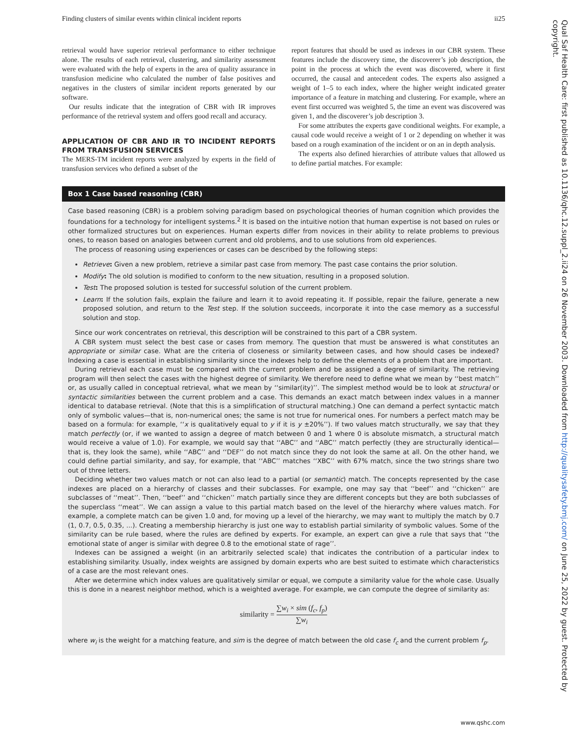Finding clusters of similar events within clinical incident reports ii25
retrieval would have superior retrieval performance to either technique alone. The results of each retrieval, clustering, and similarity assessment were evaluated with the help of experts in the area of quality assurance in transfusion medicine who calculated the number of false positives and negatives in the clusters of similar incident reports generated by our software.
Our results indicate that the integration of CBR with IR improves performance of the retrieval system and offers good recall and accuracy.
APPLICATION OF CBR AND IR TO INCIDENT REPORTS FROM TRANSFUSION SERVICES
The MERS-TM incident reports were analyzed by experts in the field of transfusion services who defined a subset of the
report features that should be used as indexes in our CBR system. These features include the discovery time, the discoverer’s job description, the point in the process at which the event was discovered, where it first occurred, the causal and antecedent codes. The experts also assigned a weight of 1–5 to each index, where the higher weight indicated greater importance of a feature in matching and clustering. For example, where an event first occurred was weighted 5, the time an event was discovered was given 1, and the discoverer’s job description 3.
For some attributes the experts gave conditional weights. For example, a causal code would receive a weight of 1 or 2 depending on whether it was based on a rough examination of the incident or on an in depth analysis.
The experts also defined hierarchies of attribute values that allowed us to define partial matches. For example:
Box 1 Case based reasoning (CBR)
Case based reasoning (CBR) is a problem solving paradigm based on psychological theories of human cognition which provides the foundations for a technology for intelligent systems.<sup>2</sup> It is based on the intuitive notion that human expertise is not based on rules or other formalized structures but on experiences. Human experts differ from novices in their ability to relate problems to previous ones, to reason based on analogies between current and old problems, and to use solutions from old experiences.
The process of reasoning using experiences or cases can be described by the following steps:
Retrieve: Given a new problem, retrieve a similar past case from memory. The past case contains the prior solution.
Modify: The old solution is modified to conform to the new situation, resulting in a proposed solution.
Test: The proposed solution is tested for successful solution of the current problem.
Learn: If the solution fails, explain the failure and learn it to avoid repeating it. If possible, repair the failure, generate a new proposed solution, and return to the Test step. If the solution succeeds, incorporate it into the case memory as a successful solution and stop.
Since our work concentrates on retrieval, this description will be constrained to this part of a CBR system.
A CBR system must select the best case or cases from memory. The question that must be answered is what constitutes an appropriate or similar case. What are the criteria of closeness or similarity between cases, and how should cases be indexed? Indexing a case is essential in establishing similarity since the indexes help to define the elements of a problem that are important.
During retrieval each case must be compared with the current problem and be assigned a degree of similarity. The retrieving program will then select the cases with the highest degree of similarity. We therefore need to define what we mean by ‘‘best match’’ or, as usually called in conceptual retrieval, what we mean by ‘‘similar(ity)’’. The simplest method would be to look at structural or syntactic similarities between the current problem and a case. This demands an exact match between index values in a manner identical to database retrieval. (Note that this is a simplification of structural matching.) One can demand a perfect syntactic match only of symbolic values—that is, non-numerical ones; the same is not true for numerical ones. For numbers a perfect match may be based on a formula: for example, ‘‘x is qualitatively equal to y if it is y ±20%’’). If two values match structurally, we say that they match perfectly (or, if we wanted to assign a degree of match between 0 and 1 where 0 is absolute mismatch, a structural match would receive a value of 1.0). For example, we would say that ‘‘ABC’’ and ‘‘ABC’’ match perfectly (they are structurally identical—that is, they look the same), while ‘‘ABC’’ and ‘‘DEF’’ do not match since they do not look the same at all. On the other hand, we could define partial similarity, and say, for example, that ‘‘ABC’’ matches ‘‘XBC’’ with 67% match, since the two strings share two out of three letters.
Deciding whether two values match or not can also lead to a partial (or semantic) match. The concepts represented by the case indexes are placed on a hierarchy of classes and their subclasses. For example, one may say that ‘‘beef’’ and ‘‘chicken’’ are subclasses of ‘‘meat’’. Then, ‘‘beef’’ and ‘‘chicken’’ match partially since they are different concepts but they are both subclasses of the superclass ‘‘meat’’. We can assign a value to this partial match based on the level of the hierarchy where values match. For example, a complete match can be given 1.0 and, for moving up a level of the hierarchy, we may want to multiply the match by 0.7 (1, 0.7, 0.5, 0.35, ...). Creating a membership hierarchy is just one way to establish partial similarity of symbolic values. Some of the similarity can be rule based, where the rules are defined by experts. For example, an expert can give a rule that says that ‘‘the emotional state of anger is similar with degree 0.8 to the emotional state of rage’’.
Indexes can be assigned a weight (in an arbitrarily selected scale) that indicates the contribution of a particular index to establishing similarity. Usually, index weights are assigned by domain experts who are best suited to estimate which characteristics of a case are the most relevant ones.
After we determine which index values are qualitatively similar or equal, we compute a similarity value for the whole case. Usually this is done in a nearest neighbor method, which is a weighted average. For example, we can compute the degree of similarity as:
similarity = ∑w<sub>i</sub> × sim (f<sub>c</sub>, f<sub>p</sub>) ∑w<sub>i</sub>
where w<sub>i</sub> is the weight for a matching feature, and sim is the degree of match between the old case f<sub>c</sub> and the current problem f<sub>p</sub>.
www.qshc.com
Qual Saf Health Care: first published as 10.1136/qhc.12.suppl_2.ii24 on 26 November 2003. Downloaded from http://qualitysafety.bmj.com/ on June 25, 2022 by guest. Protected by copyright.